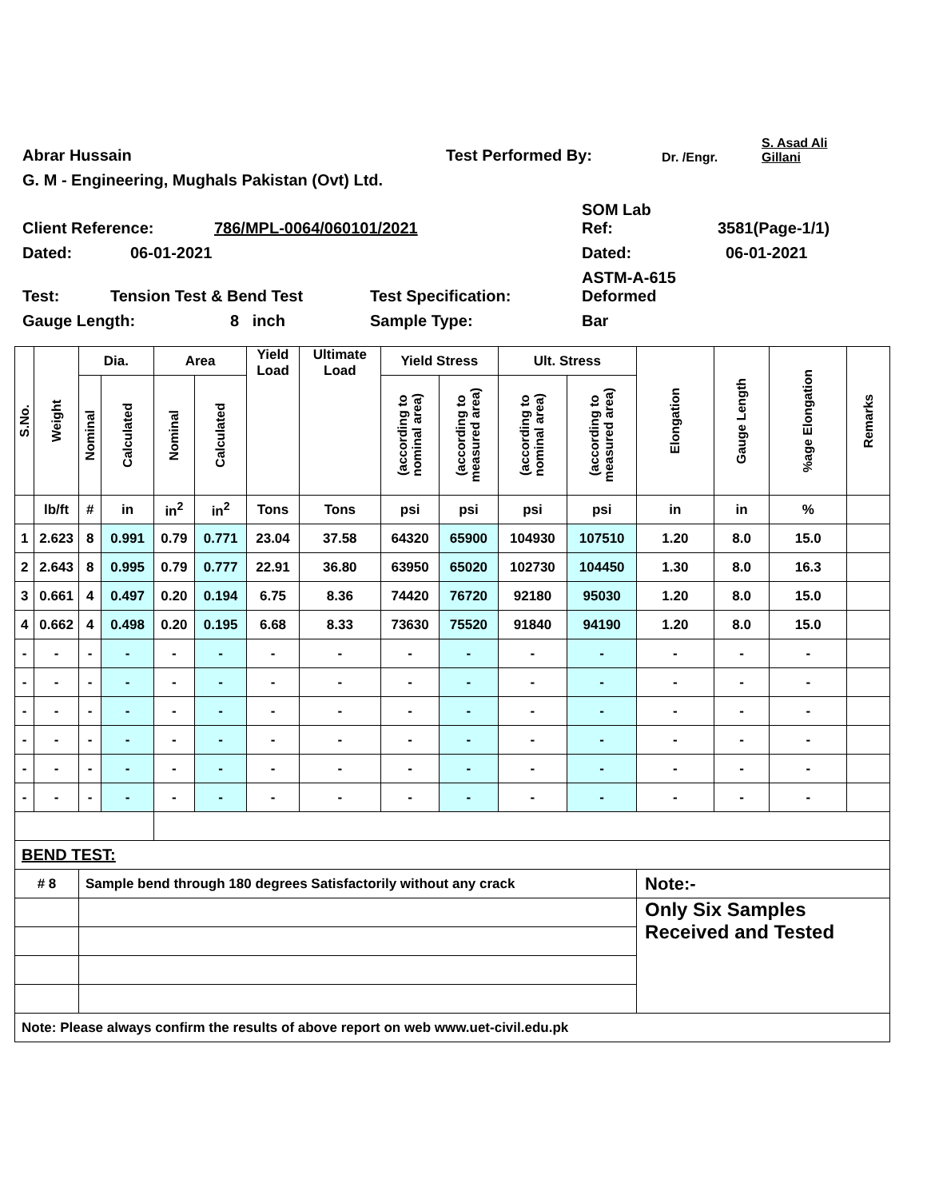Abrar Hussain Test Performed By: Dr. /Engr. S. Asad Ali
Gillani
G. M - Engineering, Mughals Pakistan (Ovt) Ltd.
Client Reference: 786/MPL-0064/060101/2021 SOM Lab
Ref: 3581(Page-1/1)
Dated: 06-01-2021 Dated: 06-01-2021
Test: Tension Test & Bend Test Test Specification: ASTM-A-615
Deformed
Gauge Length: 8 inch Sample Type: Bar
| S.No. | Weight | Dia. | | Area | | Yield Load | Ultimate Load | Yield Stress | | Ult. Stress | | Elongation | Gauge Length | %age Elongation | Remarks |
| --- | --- | --- | --- | --- | --- | --- | --- | --- | --- | --- | --- | --- | --- | --- | --- |
| | | Nominal | Calculated | Nominal | Calculated | | | (according to nominal area) | (according to measured area) | (according to nominal area) | (according to measured area) | | | | |
| | lb/ft | # | in | in<sup>2</sup> | in<sup>2</sup> | Tons | Tons | psi | psi | psi | psi | in | in | % | |
| 1 | 2.623 | 8 | 0.991 | 0.79 | 0.771 | 23.04 | 37.58 | 64320 | 65900 | 104930 | 107510 | 1.20 | 8.0 | 15.0 | |
| 2 | 2.643 | 8 | 0.995 | 0.79 | 0.777 | 22.91 | 36.80 | 63950 | 65020 | 102730 | 104450 | 1.30 | 8.0 | 16.3 | |
| 3 | 0.661 | 4 | 0.497 | 0.20 | 0.194 | 6.75 | 8.36 | 74420 | 76720 | 92180 | 95030 | 1.20 | 8.0 | 15.0 | |
| 4 | 0.662 | 4 | 0.498 | 0.20 | 0.195 | 6.68 | 8.33 | 73630 | 75520 | 91840 | 94190 | 1.20 | 8.0 | 15.0 | |
| - | - | - | - | - | - | - | - | - | - | - | - | - | - | - | |
| - | - | - | - | - | - | - | - | - | - | - | - | - | - | - | |
| - | - | - | - | - | - | - | - | - | - | - | - | - | - | - | |
| - | - | - | - | - | - | - | - | - | - | - | - | - | - | - | |
| - | - | - | - | - | - | - | - | - | - | - | - | - | - | - | |
| - | - | - | - | - | - | - | - | - | - | - | - | - | - | - | |
| BEND TEST: | | | | | | | | | | | | | | | |
| # 8 | | Sample bend through 180 degrees Satisfactorily without any crack | | | | | | | | | | Note:- | | | |
| | | | | | | | | | | | | Only Six Samples Received and Tested | | | |
| Note: Please always confirm the results of above report on web www.uet-civil.edu.pk | | | | | | | | | | | | | | | |